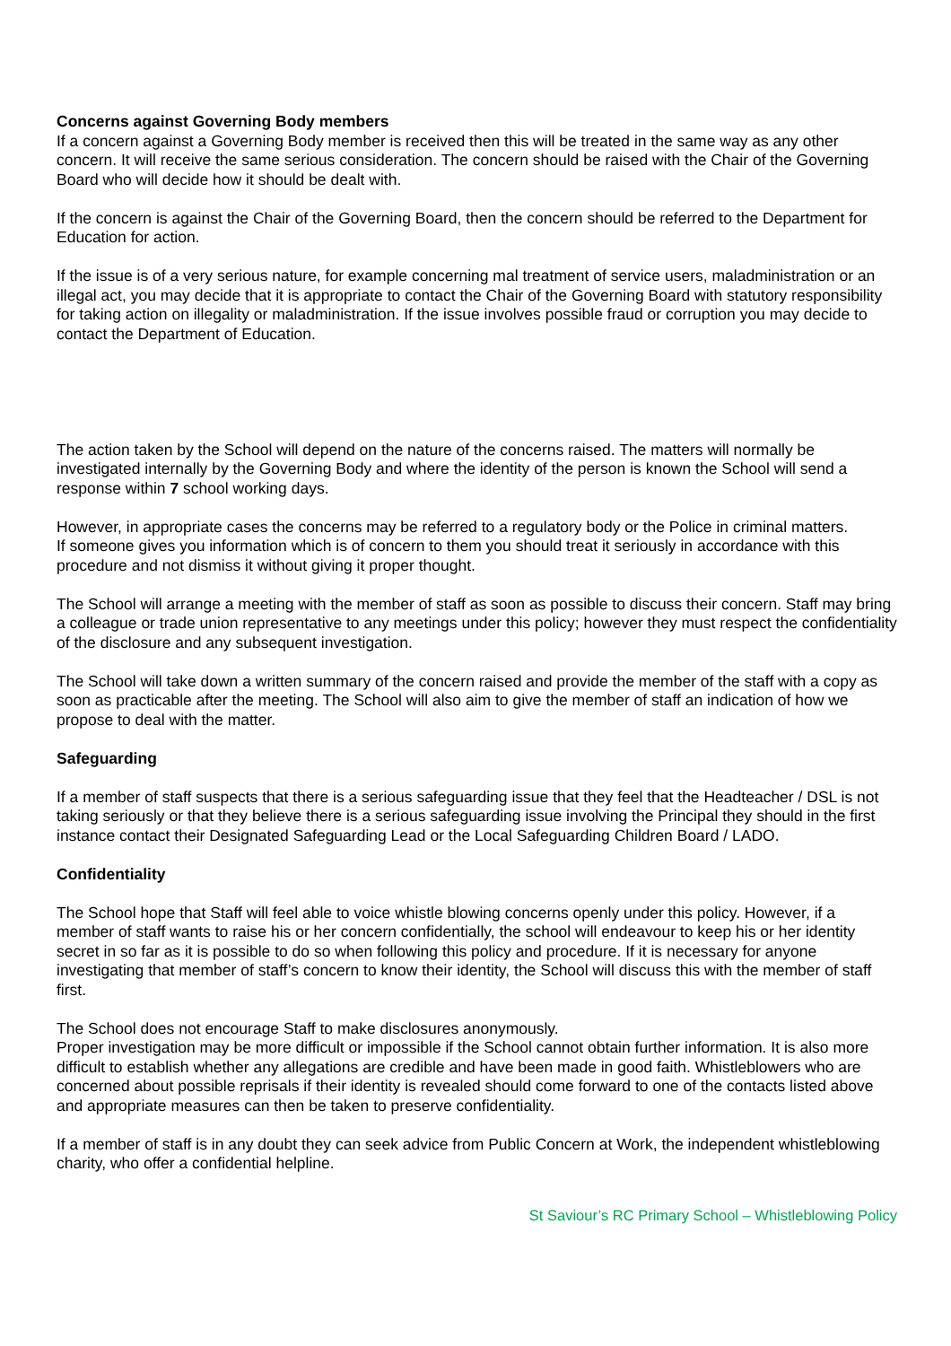Concerns against Governing Body members
If a concern against a Governing Body member is received then this will be treated in the same way as any other concern. It will receive the same serious consideration. The concern should be raised with the Chair of the Governing Board who will decide how it should be dealt with.
If the concern is against the Chair of the Governing Board, then the concern should be referred to the Department for Education for action.
If the issue is of a very serious nature, for example concerning mal treatment of service users, maladministration or an illegal act, you may decide that it is appropriate to contact the Chair of the Governing Board with statutory responsibility for taking action on illegality or maladministration. If the issue involves possible fraud or corruption you may decide to contact the Department of Education.
The action taken by the School will depend on the nature of the concerns raised. The matters will normally be investigated internally by the Governing Body and where the identity of the person is known the School will send a response within 7 school working days.
However, in appropriate cases the concerns may be referred to a regulatory body or the Police in criminal matters.
If someone gives you information which is of concern to them you should treat it seriously in accordance with this procedure and not dismiss it without giving it proper thought.
The School will arrange a meeting with the member of staff as soon as possible to discuss their concern. Staff may bring a colleague or trade union representative to any meetings under this policy; however they must respect the confidentiality of the disclosure and any subsequent investigation.
The School will take down a written summary of the concern raised and provide the member of the staff with a copy as soon as practicable after the meeting. The School will also aim to give the member of staff an indication of how we propose to deal with the matter.
Safeguarding
If a member of staff suspects that there is a serious safeguarding issue that they feel that the Headteacher / DSL is not taking seriously or that they believe there is a serious safeguarding issue involving the Principal they should in the first instance contact their Designated Safeguarding Lead or the Local Safeguarding Children Board / LADO.
Confidentiality
The School hope that Staff will feel able to voice whistle blowing concerns openly under this policy. However, if a member of staff wants to raise his or her concern confidentially, the school will endeavour to keep his or her identity secret in so far as it is possible to do so when following this policy and procedure. If it is necessary for anyone investigating that member of staff’s concern to know their identity, the School will discuss this with the member of staff first.
The School does not encourage Staff to make disclosures anonymously.
Proper investigation may be more difficult or impossible if the School cannot obtain further information. It is also more difficult to establish whether any allegations are credible and have been made in good faith. Whistleblowers who are concerned about possible reprisals if their identity is revealed should come forward to one of the contacts listed above and appropriate measures can then be taken to preserve confidentiality.
If a member of staff is in any doubt they can seek advice from Public Concern at Work, the independent whistleblowing charity, who offer a confidential helpline.
St Saviour’s RC Primary School – Whistleblowing Policy